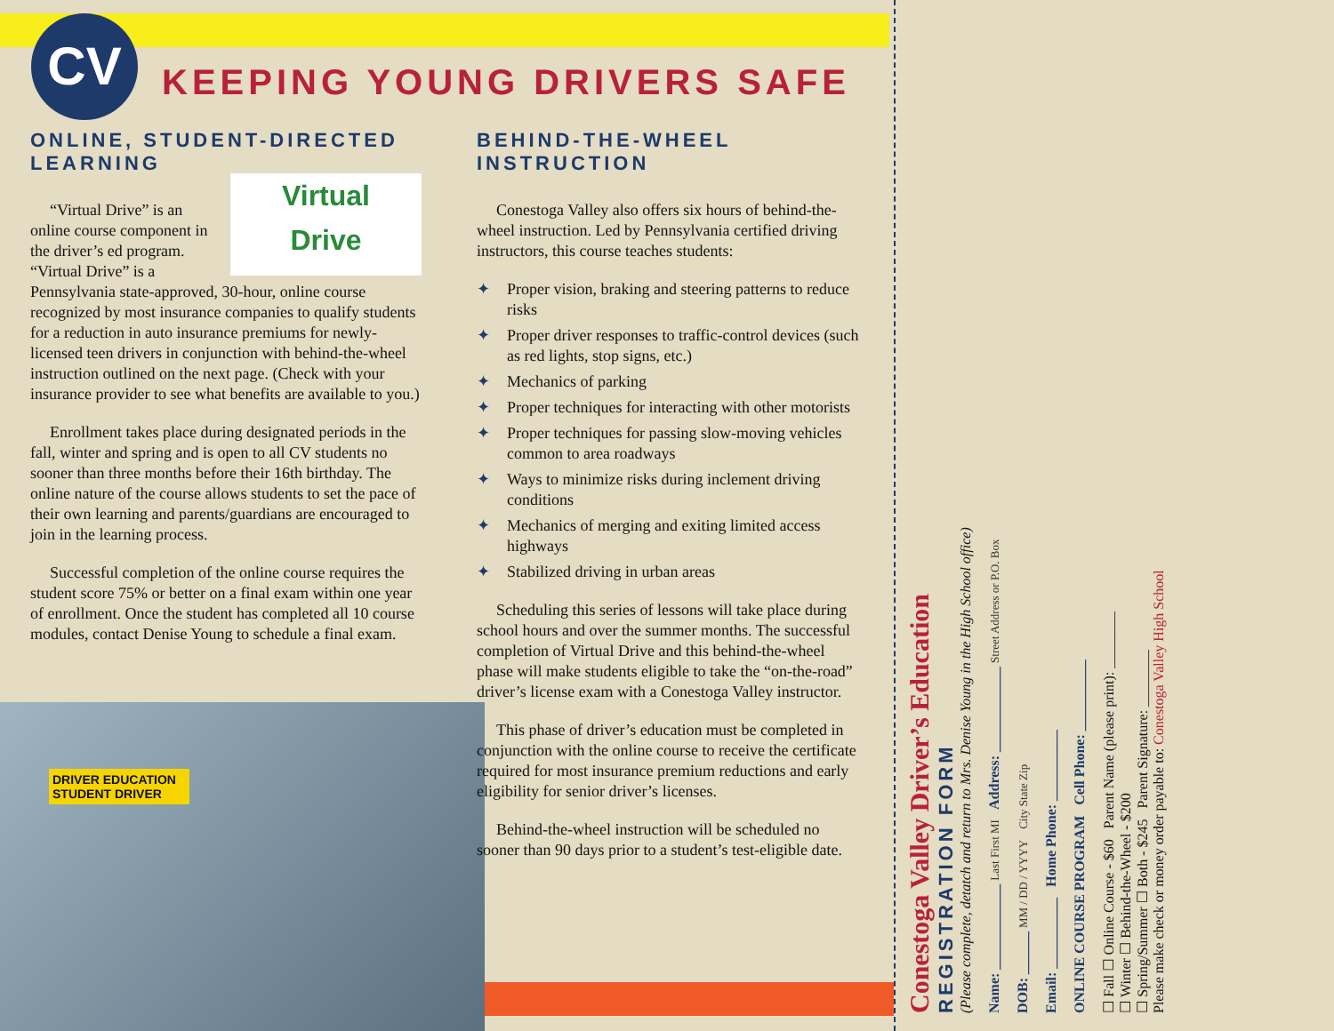CV
KEEPING YOUNG DRIVERS SAFE
ONLINE, STUDENT-DIRECTED LEARNING
Virtual
Drive
“Virtual Drive” is an online course component in the driver’s ed program. “Virtual Drive” is a Pennsylvania state-approved, 30-hour, online course recognized by most insurance companies to qualify students for a reduction in auto insurance premiums for newly-licensed teen drivers in conjunction with behind-the-wheel instruction outlined on the next page. (Check with your insurance provider to see what benefits are available to you.)
Enrollment takes place during designated periods in the fall, winter and spring and is open to all CV students no sooner than three months before their 16th birthday. The online nature of the course allows students to set the pace of their own learning and parents/guardians are encouraged to join in the learning process.
Successful completion of the online course requires the student score 75% or better on a final exam within one year of enrollment. Once the student has completed all 10 course modules, contact Denise Young to schedule a final exam.
DRIVER EDUCATION STUDENT DRIVER
BEHIND-THE-WHEEL INSTRUCTION
Conestoga Valley also offers six hours of behind-the-wheel instruction. Led by Pennsylvania certified driving instructors, this course teaches students:
✦ Proper vision, braking and steering patterns to reduce risks
✦ Proper driver responses to traffic-control devices (such as red lights, stop signs, etc.)
✦ Mechanics of parking
✦ Proper techniques for interacting with other motorists
✦ Proper techniques for passing slow-moving vehicles common to area roadways
✦ Ways to minimize risks during inclement driving conditions
✦ Mechanics of merging and exiting limited access highways
✦ Stabilized driving in urban areas
Scheduling this series of lessons will take place during school hours and over the summer months. The successful completion of Virtual Drive and this behind-the-wheel phase will make students eligible to take the “on-the-road” driver’s license exam with a Conestoga Valley instructor.
This phase of driver’s education must be completed in conjunction with the online course to receive the certificate required for most insurance premium reductions and early eligibility for senior driver’s licenses.
Behind-the-wheel instruction will be scheduled no sooner than 90 days prior to a student’s test-eligible date.
Conestoga Valley Driver’s Education
REGISTRATION FORM
(Please complete, detatch and return to Mrs. Denise Young in the High School office)
Name: ____________ Last First MI Address: ____________ Street Address or P.O. Box
DOB: ______ MM / DD / YYYY City State Zip
Email: __________ Home Phone: __________
ONLINE COURSE PROGRAM Cell Phone: __________
☐ Fall ☐ Online Course - $60 Parent Name (please print): ________
☐ Winter ☐ Behind-the-Wheel - $200
☐ Spring/Summer ☐ Both - $245 Parent Signature: ________
Please make check or money order payable to: Conestoga Valley High School